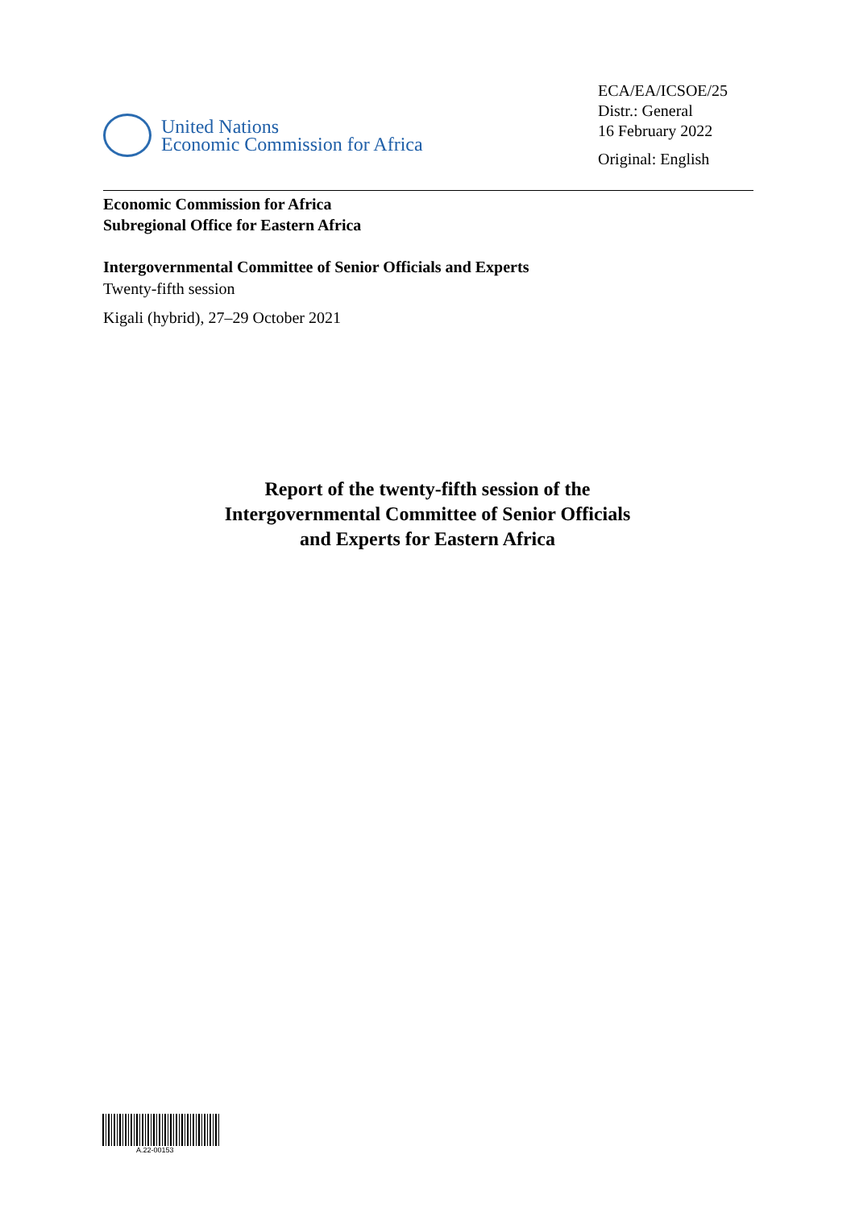United Nations
Economic Commission for Africa
ECA/EA/ICSOE/25
Distr.: General
16 February 2022
Original: English
Economic Commission for Africa
Subregional Office for Eastern Africa
Intergovernmental Committee of Senior Officials and Experts
Twenty-fifth session
Kigali (hybrid), 27–29 October 2021
Report of the twenty-fifth session of the
Intergovernmental Committee of Senior Officials
and Experts for Eastern Africa
A.22-00153